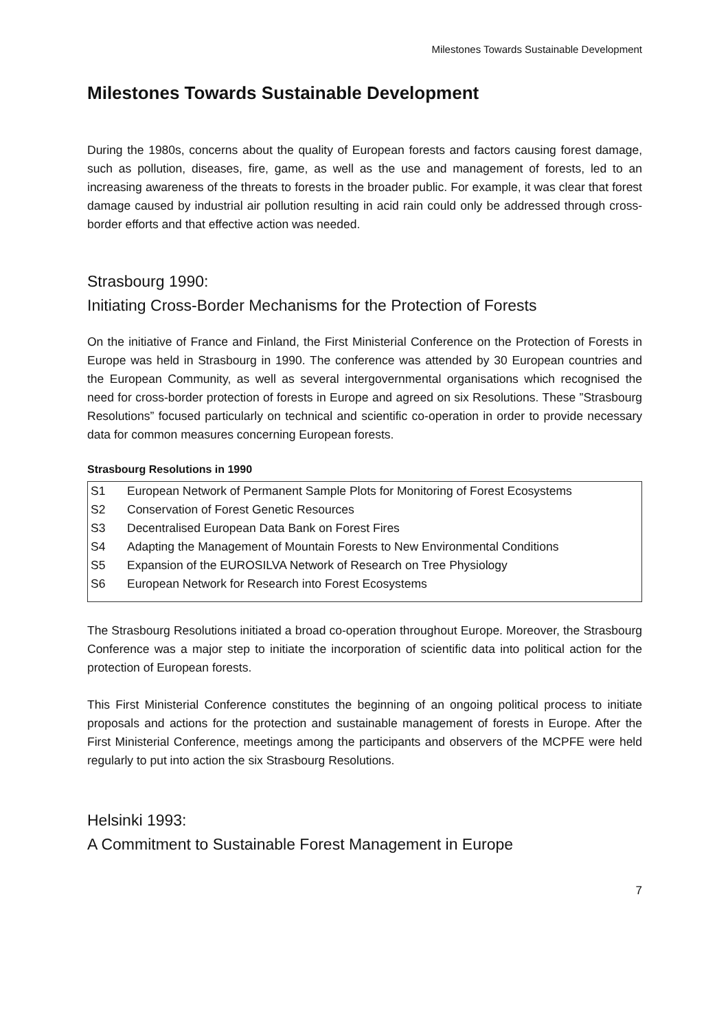Milestones Towards Sustainable Development
Milestones Towards Sustainable Development
During the 1980s, concerns about the quality of European forests and factors causing forest damage, such as pollution, diseases, fire, game, as well as the use and management of forests, led to an increasing awareness of the threats to forests in the broader public. For example, it was clear that forest damage caused by industrial air pollution resulting in acid rain could only be addressed through cross-border efforts and that effective action was needed.
Strasbourg 1990:
Initiating Cross-Border Mechanisms for the Protection of Forests
On the initiative of France and Finland, the First Ministerial Conference on the Protection of Forests in Europe was held in Strasbourg in 1990. The conference was attended by 30 European countries and the European Community, as well as several intergovernmental organisations which recognised the need for cross-border protection of forests in Europe and agreed on six Resolutions. These ”Strasbourg Resolutions” focused particularly on technical and scientific co-operation in order to provide necessary data for common measures concerning European forests.
Strasbourg Resolutions in 1990
| S1 | European Network of Permanent Sample Plots for Monitoring of Forest Ecosystems |
| S2 | Conservation of Forest Genetic Resources |
| S3 | Decentralised European Data Bank on Forest Fires |
| S4 | Adapting the Management of Mountain Forests to New Environmental Conditions |
| S5 | Expansion of the EUROSILVA Network of Research on Tree Physiology |
| S6 | European Network for Research into Forest Ecosystems |
The Strasbourg Resolutions initiated a broad co-operation throughout Europe. Moreover, the Strasbourg Conference was a major step to initiate the incorporation of scientific data into political action for the protection of European forests.
This First Ministerial Conference constitutes the beginning of an ongoing political process to initiate proposals and actions for the protection and sustainable management of forests in Europe. After the First Ministerial Conference, meetings among the participants and observers of the MCPFE were held regularly to put into action the six Strasbourg Resolutions.
Helsinki 1993:
A Commitment to Sustainable Forest Management in Europe
7